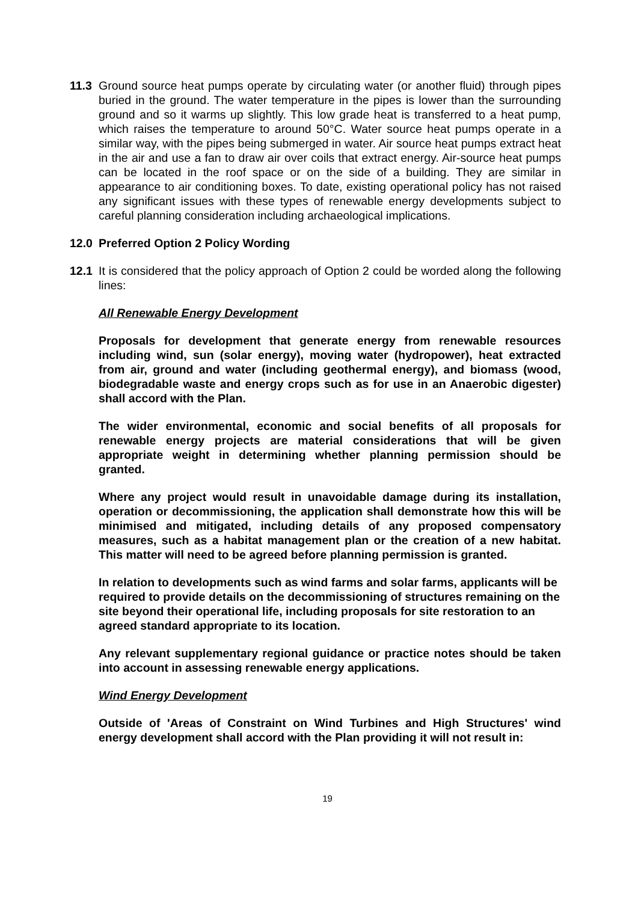11.3 Ground source heat pumps operate by circulating water (or another fluid) through pipes buried in the ground. The water temperature in the pipes is lower than the surrounding ground and so it warms up slightly. This low grade heat is transferred to a heat pump, which raises the temperature to around 50°C. Water source heat pumps operate in a similar way, with the pipes being submerged in water. Air source heat pumps extract heat in the air and use a fan to draw air over coils that extract energy. Air-source heat pumps can be located in the roof space or on the side of a building. They are similar in appearance to air conditioning boxes. To date, existing operational policy has not raised any significant issues with these types of renewable energy developments subject to careful planning consideration including archaeological implications.
12.0 Preferred Option 2 Policy Wording
12.1 It is considered that the policy approach of Option 2 could be worded along the following lines:
All Renewable Energy Development
Proposals for development that generate energy from renewable resources including wind, sun (solar energy), moving water (hydropower), heat extracted from air, ground and water (including geothermal energy), and biomass (wood, biodegradable waste and energy crops such as for use in an Anaerobic digester) shall accord with the Plan.
The wider environmental, economic and social benefits of all proposals for renewable energy projects are material considerations that will be given appropriate weight in determining whether planning permission should be granted.
Where any project would result in unavoidable damage during its installation, operation or decommissioning, the application shall demonstrate how this will be minimised and mitigated, including details of any proposed compensatory measures, such as a habitat management plan or the creation of a new habitat. This matter will need to be agreed before planning permission is granted.
In relation to developments such as wind farms and solar farms, applicants will be required to provide details on the decommissioning of structures remaining on the site beyond their operational life, including proposals for site restoration to an agreed standard appropriate to its location.
Any relevant supplementary regional guidance or practice notes should be taken into account in assessing renewable energy applications.
Wind Energy Development
Outside of 'Areas of Constraint on Wind Turbines and High Structures' wind energy development shall accord with the Plan providing it will not result in:
19